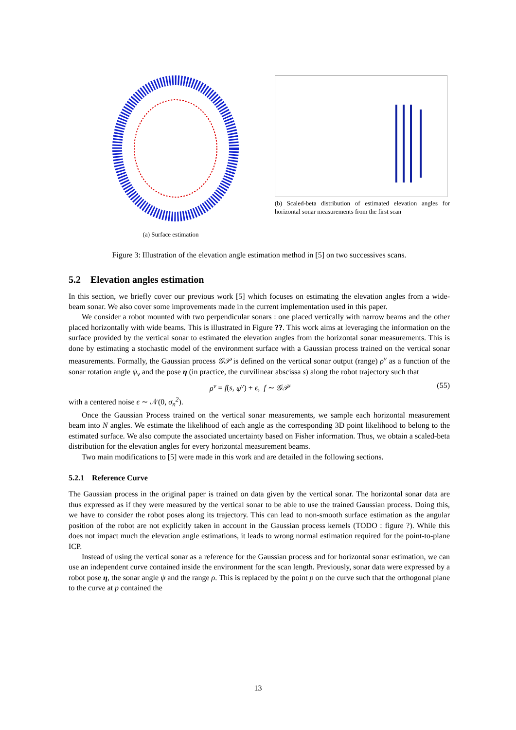(a) Surface estimation
(b) Scaled-beta distribution of estimated elevation angles for horizontal sonar measurements from the first scan
Figure 3: Illustration of the elevation angle estimation method in [5] on two successives scans.
5.2 Elevation angles estimation
In this section, we briefly cover our previous work [5] which focuses on estimating the elevation angles from a wide-beam sonar. We also cover some improvements made in the current implementation used in this paper.
We consider a robot mounted with two perpendicular sonars : one placed vertically with narrow beams and the other placed horizontally with wide beams. This is illustrated in Figure ??. This work aims at leveraging the information on the surface provided by the vertical sonar to estimated the elevation angles from the horizontal sonar measurements. This is done by estimating a stochastic model of the environment surface with a Gaussian process trained on the vertical sonar measurements. Formally, the Gaussian process 𝒢𝒫 is defined on the vertical sonar output (range) ρ<sup>v</sup> as a function of the sonar rotation angle ψ<sub>v</sub> and the pose η (in practice, the curvilinear abscissa s) along the robot trajectory such that
ρ<sup>v</sup> = f(s, ψ<sup>v</sup>) + ϵ, f ∼ 𝒢𝒫 (55)
with a centered noise ϵ ∼ 𝒩(0, σ<sub>n</sub><sup>2</sup>).
Once the Gaussian Process trained on the vertical sonar measurements, we sample each horizontal measurement beam into N angles. We estimate the likelihood of each angle as the corresponding 3D point likelihood to belong to the estimated surface. We also compute the associated uncertainty based on Fisher information. Thus, we obtain a scaled-beta distribution for the elevation angles for every horizontal measurement beams.
Two main modifications to [5] were made in this work and are detailed in the following sections.
5.2.1 Reference Curve
The Gaussian process in the original paper is trained on data given by the vertical sonar. The horizontal sonar data are thus expressed as if they were measured by the vertical sonar to be able to use the trained Gaussian process. Doing this, we have to consider the robot poses along its trajectory. This can lead to non-smooth surface estimation as the angular position of the robot are not explicitly taken in account in the Gaussian process kernels (TODO : figure ?). While this does not impact much the elevation angle estimations, it leads to wrong normal estimation required for the point-to-plane ICP.
Instead of using the vertical sonar as a reference for the Gaussian process and for horizontal sonar estimation, we can use an independent curve contained inside the environment for the scan length. Previously, sonar data were expressed by a robot pose η, the sonar angle ψ and the range ρ. This is replaced by the point p on the curve such that the orthogonal plane to the curve at p contained the
13